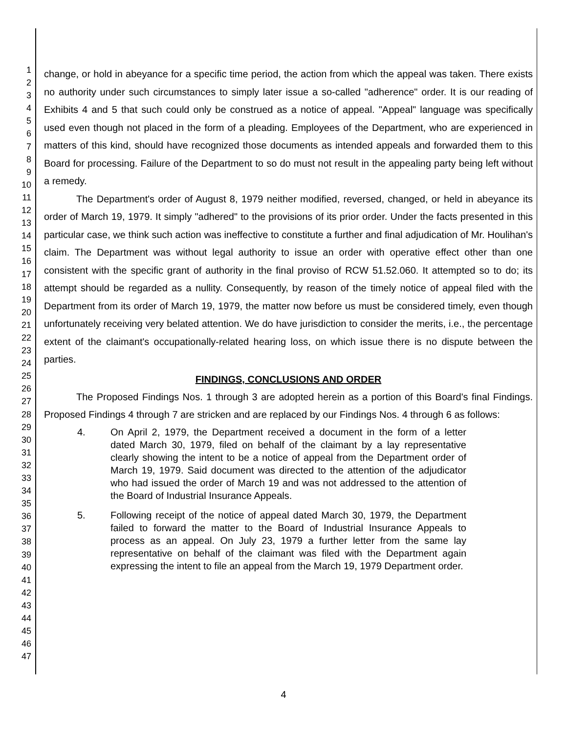1
2
3
4
5
6
7
8
9
10
11
12
13
14
15
16
17
18
19
20
21
22
23
24
25
26
27
28
29
30
31
32
33
34
35
36
37
38
39
40
41
42
43
44
45
46
47
change, or hold in abeyance for a specific time period, the action from which the appeal was taken. There exists no authority under such circumstances to simply later issue a so-called "adherence" order. It is our reading of Exhibits 4 and 5 that such could only be construed as a notice of appeal. "Appeal" language was specifically used even though not placed in the form of a pleading. Employees of the Department, who are experienced in matters of this kind, should have recognized those documents as intended appeals and forwarded them to this Board for processing. Failure of the Department to so do must not result in the appealing party being left without a remedy.
The Department's order of August 8, 1979 neither modified, reversed, changed, or held in abeyance its order of March 19, 1979. It simply "adhered" to the provisions of its prior order. Under the facts presented in this particular case, we think such action was ineffective to constitute a further and final adjudication of Mr. Houlihan's claim. The Department was without legal authority to issue an order with operative effect other than one consistent with the specific grant of authority in the final proviso of RCW 51.52.060. It attempted so to do; its attempt should be regarded as a nullity. Consequently, by reason of the timely notice of appeal filed with the Department from its order of March 19, 1979, the matter now before us must be considered timely, even though unfortunately receiving very belated attention. We do have jurisdiction to consider the merits, i.e., the percentage extent of the claimant's occupationally-related hearing loss, on which issue there is no dispute between the parties.
FINDINGS, CONCLUSIONS AND ORDER
The Proposed Findings Nos. 1 through 3 are adopted herein as a portion of this Board's final Findings. Proposed Findings 4 through 7 are stricken and are replaced by our Findings Nos. 4 through 6 as follows:
4. On April 2, 1979, the Department received a document in the form of a letter dated March 30, 1979, filed on behalf of the claimant by a lay representative clearly showing the intent to be a notice of appeal from the Department order of March 19, 1979. Said document was directed to the attention of the adjudicator who had issued the order of March 19 and was not addressed to the attention of the Board of Industrial Insurance Appeals.
5. Following receipt of the notice of appeal dated March 30, 1979, the Department failed to forward the matter to the Board of Industrial Insurance Appeals to process as an appeal. On July 23, 1979 a further letter from the same lay representative on behalf of the claimant was filed with the Department again expressing the intent to file an appeal from the March 19, 1979 Department order.
4